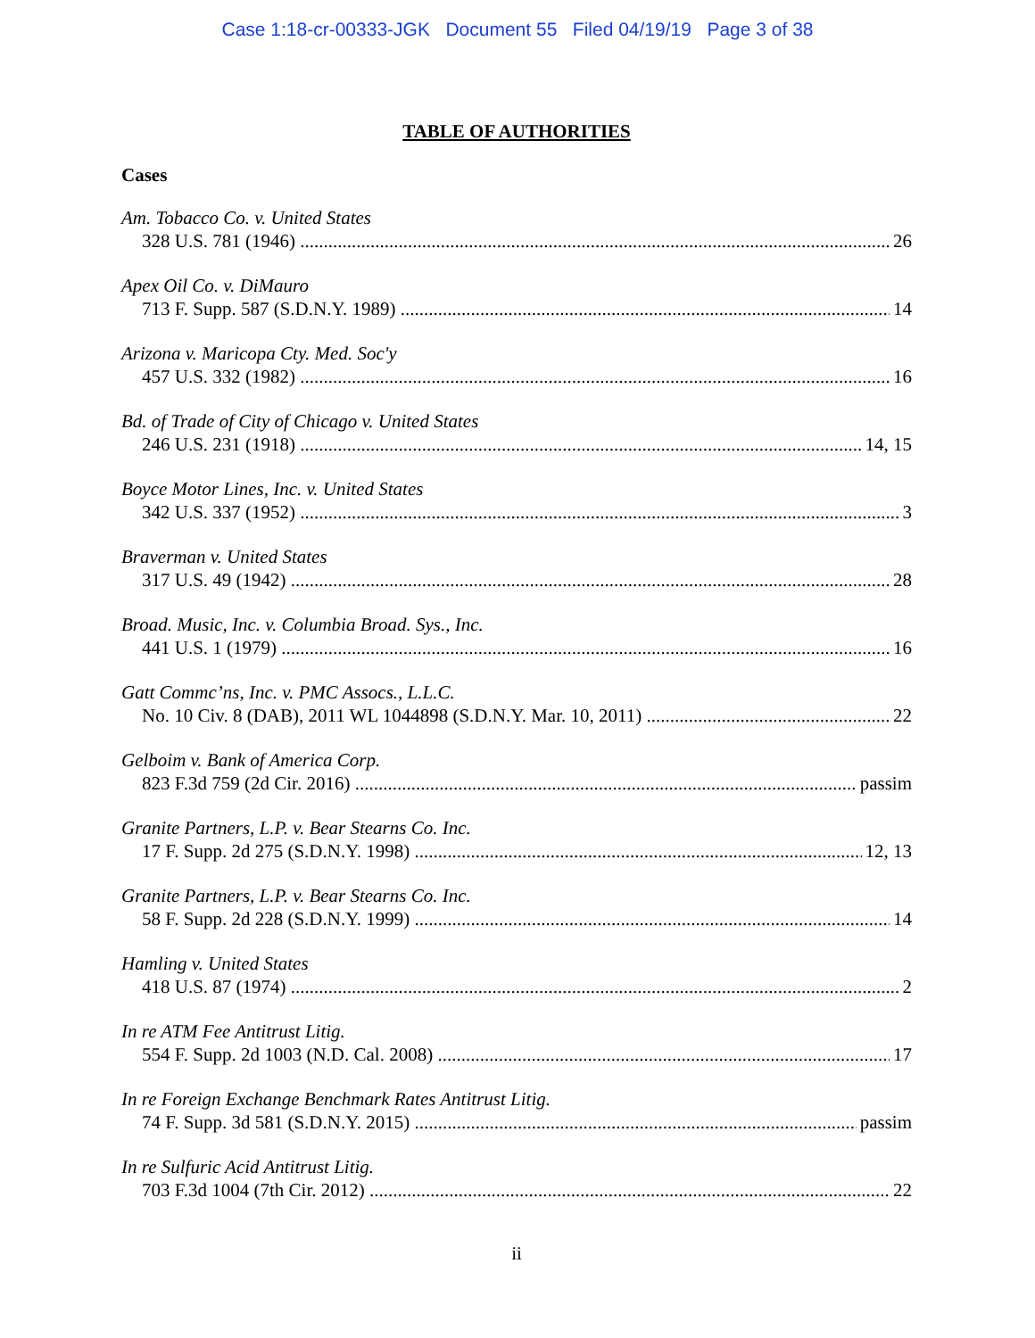Case 1:18-cr-00333-JGK Document 55 Filed 04/19/19 Page 3 of 38
TABLE OF AUTHORITIES
Cases
Am. Tobacco Co. v. United States
328 U.S. 781 (1946) 26
Apex Oil Co. v. DiMauro
713 F. Supp. 587 (S.D.N.Y. 1989) 14
Arizona v. Maricopa Cty. Med. Soc'y
457 U.S. 332 (1982) 16
Bd. of Trade of City of Chicago v. United States
246 U.S. 231 (1918) 14, 15
Boyce Motor Lines, Inc. v. United States
342 U.S. 337 (1952) 3
Braverman v. United States
317 U.S. 49 (1942) 28
Broad. Music, Inc. v. Columbia Broad. Sys., Inc.
441 U.S. 1 (1979) 16
Gatt Commc’ns, Inc. v. PMC Assocs., L.L.C.
No. 10 Civ. 8 (DAB), 2011 WL 1044898 (S.D.N.Y. Mar. 10, 2011) 22
Gelboim v. Bank of America Corp.
823 F.3d 759 (2d Cir. 2016) passim
Granite Partners, L.P. v. Bear Stearns Co. Inc.
17 F. Supp. 2d 275 (S.D.N.Y. 1998) 12, 13
Granite Partners, L.P. v. Bear Stearns Co. Inc.
58 F. Supp. 2d 228 (S.D.N.Y. 1999) 14
Hamling v. United States
418 U.S. 87 (1974) 2
In re ATM Fee Antitrust Litig.
554 F. Supp. 2d 1003 (N.D. Cal. 2008) 17
In re Foreign Exchange Benchmark Rates Antitrust Litig.
74 F. Supp. 3d 581 (S.D.N.Y. 2015) passim
In re Sulfuric Acid Antitrust Litig.
703 F.3d 1004 (7th Cir. 2012) 22
ii